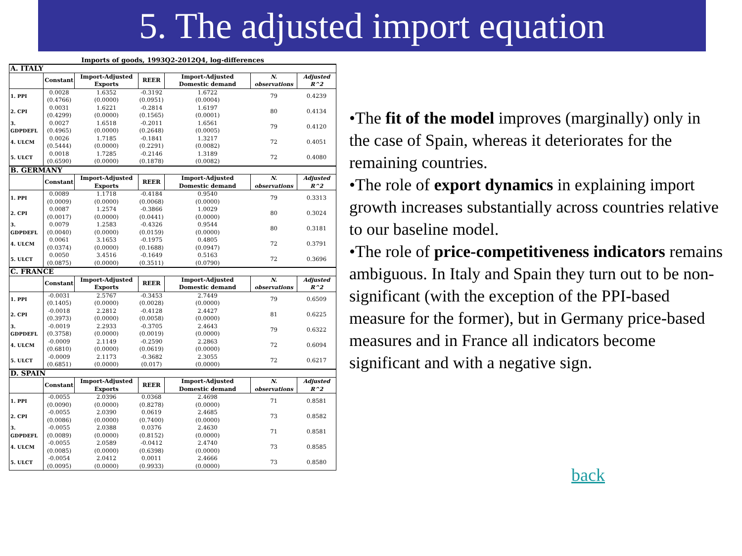5. The adjusted import equation
Imports of goods, 1993Q2-2012Q4, log-differences
| A. ITALY | | | | | | |
| | Constant | Import-Adjusted Exports | REER | Import-Adjusted Domestic demand | N. observations | Adjusted R^2 |
| 1. PPI | 0.0028 (0.4766) | 1.6352 (0.0000) | -0.3192 (0.0951) | 1.6722 (0.0004) | 79 | 0.4239 |
| 2. CPI | 0.0031 (0.4299) | 1.6221 (0.0000) | -0.2814 (0.1565) | 1.6197 (0.0001) | 80 | 0.4134 |
| 3. GDPDEFL | 0.0027 (0.4965) | 1.6518 (0.0000) | -0.2011 (0.2648) | 1.6561 (0.0005) | 79 | 0.4120 |
| 4. ULCM | 0.0026 (0.5444) | 1.7185 (0.0000) | -0.1841 (0.2291) | 1.3217 (0.0082) | 72 | 0.4051 |
| 5. ULCT | 0.0018 (0.6590) | 1.7285 (0.0000) | -0.2146 (0.1878) | 1.3189 (0.0082) | 72 | 0.4080 |
| B. GERMANY | | | | | | |
| | Constant | Import-Adjusted Exports | REER | Import-Adjusted Domestic demand | N. observations | Adjusted R^2 |
| 1. PPI | 0.0089 (0.0009) | 1.1718 (0.0000) | -0.4184 (0.0068) | 0.9540 (0.0000) | 79 | 0.3313 |
| 2. CPI | 0.0087 (0.0017) | 1.2574 (0.0000) | -0.3866 (0.0441) | 1.0029 (0.0000) | 80 | 0.3024 |
| 3. GDPDEFL | 0.0079 (0.0040) | 1.2583 (0.0000) | -0.4326 (0.0159) | 0.9544 (0.0000) | 80 | 0.3181 |
| 4. ULCM | 0.0061 (0.0374) | 3.1653 (0.0000) | -0.1975 (0.1688) | 0.4805 (0.0947) | 72 | 0.3791 |
| 5. ULCT | 0.0050 (0.0875) | 3.4516 (0.0000) | -0.1649 (0.3511) | 0.5163 (0.0790) | 72 | 0.3696 |
| C. FRANCE | | | | | | |
| | Constant | Import-Adjusted Exports | REER | Import-Adjusted Domestic demand | N. observations | Adjusted R^2 |
| 1. PPI | -0.0031 (0.1405) | 2.5767 (0.0000) | -0.3453 (0.0028) | 2.7449 (0.0000) | 79 | 0.6509 |
| 2. CPI | -0.0018 (0.3973) | 2.2812 (0.0000) | -0.4128 (0.0058) | 2.4427 (0.0000) | 81 | 0.6225 |
| 3. GDPDEFL | -0.0019 (0.3758) | 2.2933 (0.0000) | -0.3705 (0.0019) | 2.4643 (0.0000) | 79 | 0.6322 |
| 4. ULCM | -0.0009 (0.6810) | 2.1149 (0.0000) | -0.2590 (0.0619) | 2.2863 (0.0000) | 72 | 0.6094 |
| 5. ULCT | -0.0009 (0.6851) | 2.1173 (0.0000) | -0.3682 (0.017) | 2.3055 (0.0000) | 72 | 0.6217 |
| D. SPAIN | | | | | | |
| | Constant | Import-Adjusted Exports | REER | Import-Adjusted Domestic demand | N. observations | Adjusted R^2 |
| 1. PPI | -0.0055 (0.0090) | 2.0396 (0.0000) | 0.0368 (0.8278) | 2.4698 (0.0000) | 71 | 0.8581 |
| 2. CPI | -0.0055 (0.0086) | 2.0390 (0.0000) | 0.0619 (0.7400) | 2.4685 (0.0000) | 73 | 0.8582 |
| 3. GDPDEFL | -0.0055 (0.0089) | 2.0388 (0.0000) | 0.0376 (0.8152) | 2.4630 (0.0000) | 71 | 0.8581 |
| 4. ULCM | -0.0055 (0.0085) | 2.0589 (0.0000) | -0.0412 (0.6398) | 2.4740 (0.0000) | 73 | 0.8585 |
| 5. ULCT | -0.0054 (0.0095) | 2.0412 (0.0000) | 0.0011 (0.9933) | 2.4666 (0.0000) | 73 | 0.8580 |
•The fit of the model improves (marginally) only in the case of Spain, whereas it deteriorates for the remaining countries.
•The role of export dynamics in explaining import growth increases substantially across countries relative to our baseline model.
•The role of price-competitiveness indicators remains ambiguous. In Italy and Spain they turn out to be non-significant (with the exception of the PPI-based measure for the former), but in Germany price-based measures and in France all indicators become significant and with a negative sign.
back